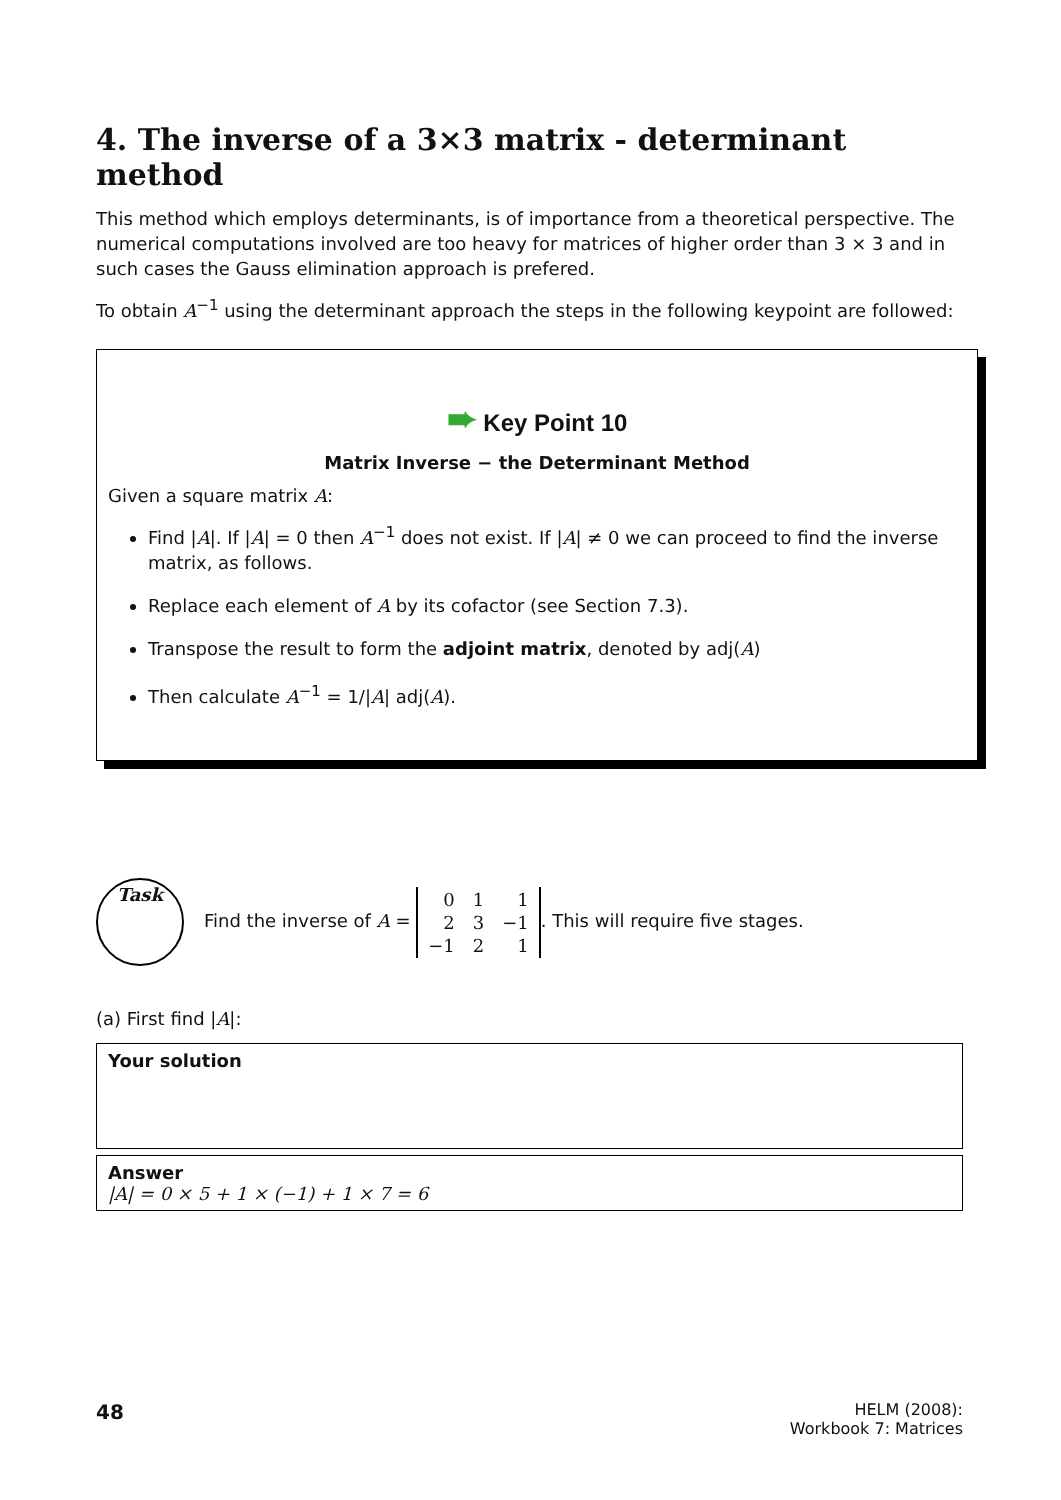4. The inverse of a 3×3 matrix - determinant method
This method which employs determinants, is of importance from a theoretical perspective. The numerical computations involved are too heavy for matrices of higher order than 3 × 3 and in such cases the Gauss elimination approach is prefered.
To obtain A<sup>−1</sup> using the determinant approach the steps in the following keypoint are followed:
➨ Key Point 10
Matrix Inverse − the Determinant Method
Given a square matrix A:
Find |A|. If |A| = 0 then A<sup>−1</sup> does not exist. If |A| ≠ 0 we can proceed to find the inverse matrix, as follows.
Replace each element of A by its cofactor (see Section 7.3).
Transpose the result to form the adjoint matrix, denoted by adj(A)
Then calculate A<sup>−1</sup> = 1/|A| adj(A).
Task
Find the inverse of A =
| 0 | 1 | 1 |
| 2 | 3 | −1 |
| −1 | 2 | 1 |
. This will require five stages.
(a) First find |A|:
Your solution
Answer
|A| = 0 × 5 + 1 × (−1) + 1 × 7 = 6
48
HELM (2008):
Workbook 7: Matrices